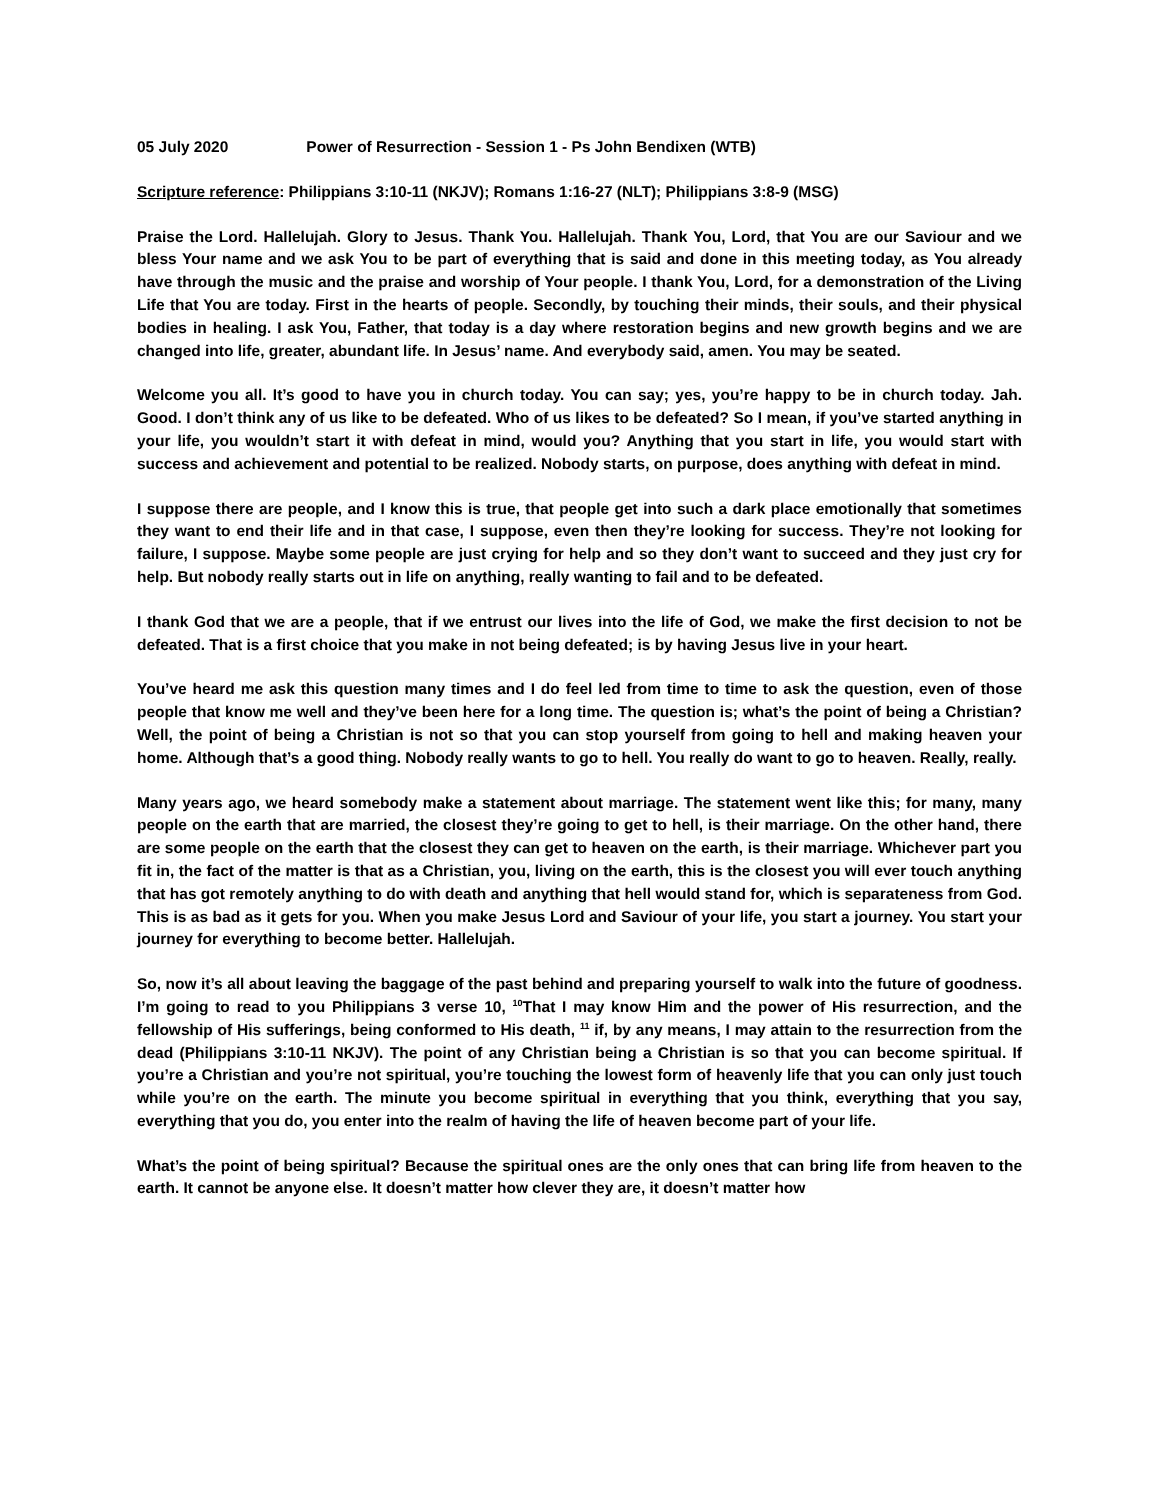05 July 2020 Power of Resurrection - Session 1 - Ps John Bendixen (WTB)
Scripture reference: Philippians 3:10-11 (NKJV); Romans 1:16-27 (NLT); Philippians 3:8-9 (MSG)
Praise the Lord. Hallelujah. Glory to Jesus. Thank You. Hallelujah. Thank You, Lord, that You are our Saviour and we bless Your name and we ask You to be part of everything that is said and done in this meeting today, as You already have through the music and the praise and worship of Your people. I thank You, Lord, for a demonstration of the Living Life that You are today. First in the hearts of people. Secondly, by touching their minds, their souls, and their physical bodies in healing. I ask You, Father, that today is a day where restoration begins and new growth begins and we are changed into life, greater, abundant life. In Jesus’ name. And everybody said, amen. You may be seated.
Welcome you all. It’s good to have you in church today. You can say; yes, you’re happy to be in church today. Jah. Good. I don’t think any of us like to be defeated. Who of us likes to be defeated? So I mean, if you’ve started anything in your life, you wouldn’t start it with defeat in mind, would you? Anything that you start in life, you would start with success and achievement and potential to be realized. Nobody starts, on purpose, does anything with defeat in mind.
I suppose there are people, and I know this is true, that people get into such a dark place emotionally that sometimes they want to end their life and in that case, I suppose, even then they’re looking for success. They’re not looking for failure, I suppose. Maybe some people are just crying for help and so they don’t want to succeed and they just cry for help. But nobody really starts out in life on anything, really wanting to fail and to be defeated.
I thank God that we are a people, that if we entrust our lives into the life of God, we make the first decision to not be defeated. That is a first choice that you make in not being defeated; is by having Jesus live in your heart.
You’ve heard me ask this question many times and I do feel led from time to time to ask the question, even of those people that know me well and they’ve been here for a long time. The question is; what’s the point of being a Christian? Well, the point of being a Christian is not so that you can stop yourself from going to hell and making heaven your home. Although that’s a good thing. Nobody really wants to go to hell. You really do want to go to heaven. Really, really.
Many years ago, we heard somebody make a statement about marriage. The statement went like this; for many, many people on the earth that are married, the closest they’re going to get to hell, is their marriage. On the other hand, there are some people on the earth that the closest they can get to heaven on the earth, is their marriage. Whichever part you fit in, the fact of the matter is that as a Christian, you, living on the earth, this is the closest you will ever touch anything that has got remotely anything to do with death and anything that hell would stand for, which is separateness from God. This is as bad as it gets for you. When you make Jesus Lord and Saviour of your life, you start a journey. You start your journey for everything to become better. Hallelujah.
So, now it’s all about leaving the baggage of the past behind and preparing yourself to walk into the future of goodness. I’m going to read to you Philippians 3 verse 10, <sup>10</sup>That I may know Him and the power of His resurrection, and the fellowship of His sufferings, being conformed to His death, <sup>11</sup> if, by any means, I may attain to the resurrection from the dead (Philippians 3:10-11 NKJV). The point of any Christian being a Christian is so that you can become spiritual. If you’re a Christian and you’re not spiritual, you’re touching the lowest form of heavenly life that you can only just touch while you’re on the earth. The minute you become spiritual in everything that you think, everything that you say, everything that you do, you enter into the realm of having the life of heaven become part of your life.
What’s the point of being spiritual? Because the spiritual ones are the only ones that can bring life from heaven to the earth. It cannot be anyone else. It doesn’t matter how clever they are, it doesn’t matter how